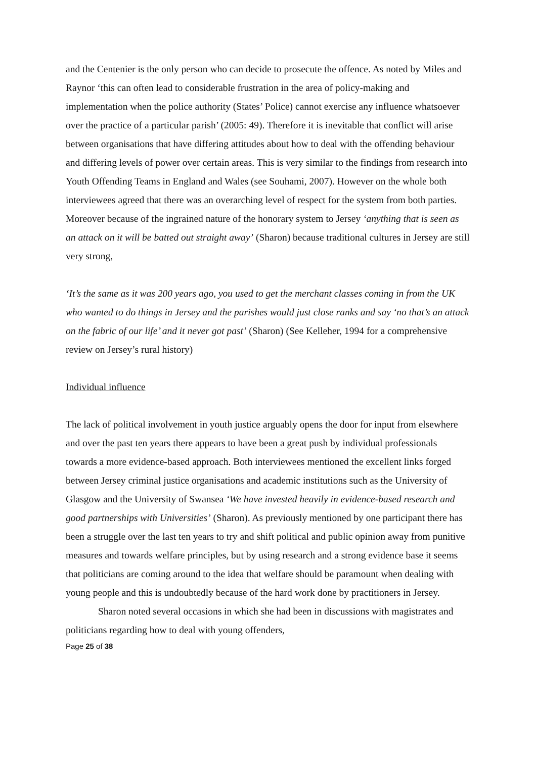and the Centenier is the only person who can decide to prosecute the offence. As noted by Miles and Raynor ‘this can often lead to considerable frustration in the area of policy-making and implementation when the police authority (States’ Police) cannot exercise any influence whatsoever over the practice of a particular parish’ (2005: 49). Therefore it is inevitable that conflict will arise between organisations that have differing attitudes about how to deal with the offending behaviour and differing levels of power over certain areas. This is very similar to the findings from research into Youth Offending Teams in England and Wales (see Souhami, 2007). However on the whole both interviewees agreed that there was an overarching level of respect for the system from both parties. Moreover because of the ingrained nature of the honorary system to Jersey ‘anything that is seen as an attack on it will be batted out straight away’ (Sharon) because traditional cultures in Jersey are still very strong,
‘It’s the same as it was 200 years ago, you used to get the merchant classes coming in from the UK who wanted to do things in Jersey and the parishes would just close ranks and say ‘no that’s an attack on the fabric of our life’ and it never got past’ (Sharon) (See Kelleher, 1994 for a comprehensive review on Jersey’s rural history)
Individual influence
The lack of political involvement in youth justice arguably opens the door for input from elsewhere and over the past ten years there appears to have been a great push by individual professionals towards a more evidence-based approach. Both interviewees mentioned the excellent links forged between Jersey criminal justice organisations and academic institutions such as the University of Glasgow and the University of Swansea ‘We have invested heavily in evidence-based research and good partnerships with Universities’ (Sharon). As previously mentioned by one participant there has been a struggle over the last ten years to try and shift political and public opinion away from punitive measures and towards welfare principles, but by using research and a strong evidence base it seems that politicians are coming around to the idea that welfare should be paramount when dealing with young people and this is undoubtedly because of the hard work done by practitioners in Jersey.
Sharon noted several occasions in which she had been in discussions with magistrates and politicians regarding how to deal with young offenders,
Page 25 of 38